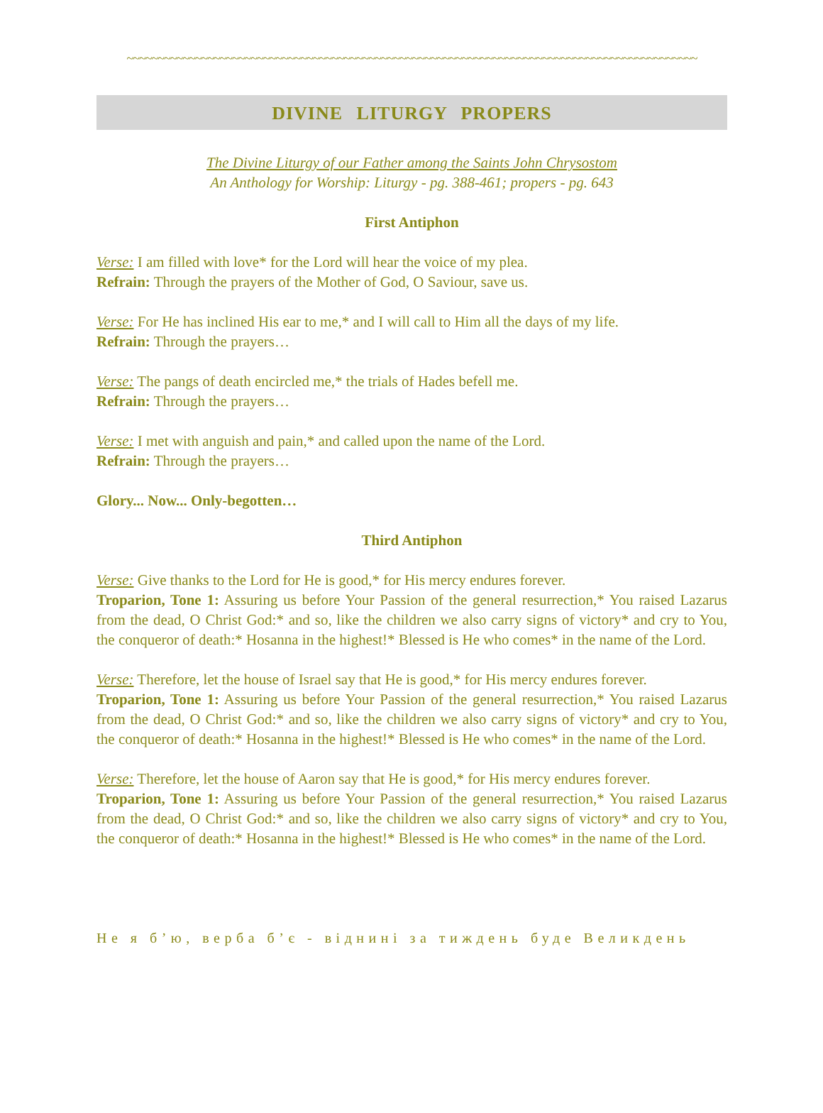~~~~~~~~~~~~~~~~~~~~~~~~~~~~~~~~~~~~~~~~~~~~~~~~~~~~~~~~~~~~~~~~~~~~~~~~~~~~~~~~~~~~~~~~~~~~
DIVINE LITURGY PROPERS
The Divine Liturgy of our Father among the Saints John Chrysostom
An Anthology for Worship: Liturgy - pg. 388-461; propers - pg. 643
First Antiphon
Verse: I am filled with love* for the Lord will hear the voice of my plea.
Refrain: Through the prayers of the Mother of God, O Saviour, save us.
Verse: For He has inclined His ear to me,* and I will call to Him all the days of my life.
Refrain: Through the prayers…
Verse: The pangs of death encircled me,* the trials of Hades befell me.
Refrain: Through the prayers…
Verse: I met with anguish and pain,* and called upon the name of the Lord.
Refrain: Through the prayers…
Glory... Now... Only-begotten…
Third Antiphon
Verse: Give thanks to the Lord for He is good,* for His mercy endures forever.
Troparion, Tone 1: Assuring us before Your Passion of the general resurrection,* You raised Lazarus from the dead, O Christ God:* and so, like the children we also carry signs of victory* and cry to You, the conqueror of death:* Hosanna in the highest!* Blessed is He who comes* in the name of the Lord.
Verse: Therefore, let the house of Israel say that He is good,* for His mercy endures forever.
Troparion, Tone 1: Assuring us before Your Passion of the general resurrection,* You raised Lazarus from the dead, O Christ God:* and so, like the children we also carry signs of victory* and cry to You, the conqueror of death:* Hosanna in the highest!* Blessed is He who comes* in the name of the Lord.
Verse: Therefore, let the house of Aaron say that He is good,* for His mercy endures forever.
Troparion, Tone 1: Assuring us before Your Passion of the general resurrection,* You raised Lazarus from the dead, O Christ God:* and so, like the children we also carry signs of victory* and cry to You, the conqueror of death:* Hosanna in the highest!* Blessed is He who comes* in the name of the Lord.
Не я б’ю, верба б’є - віднині за тиждень буде Великдень